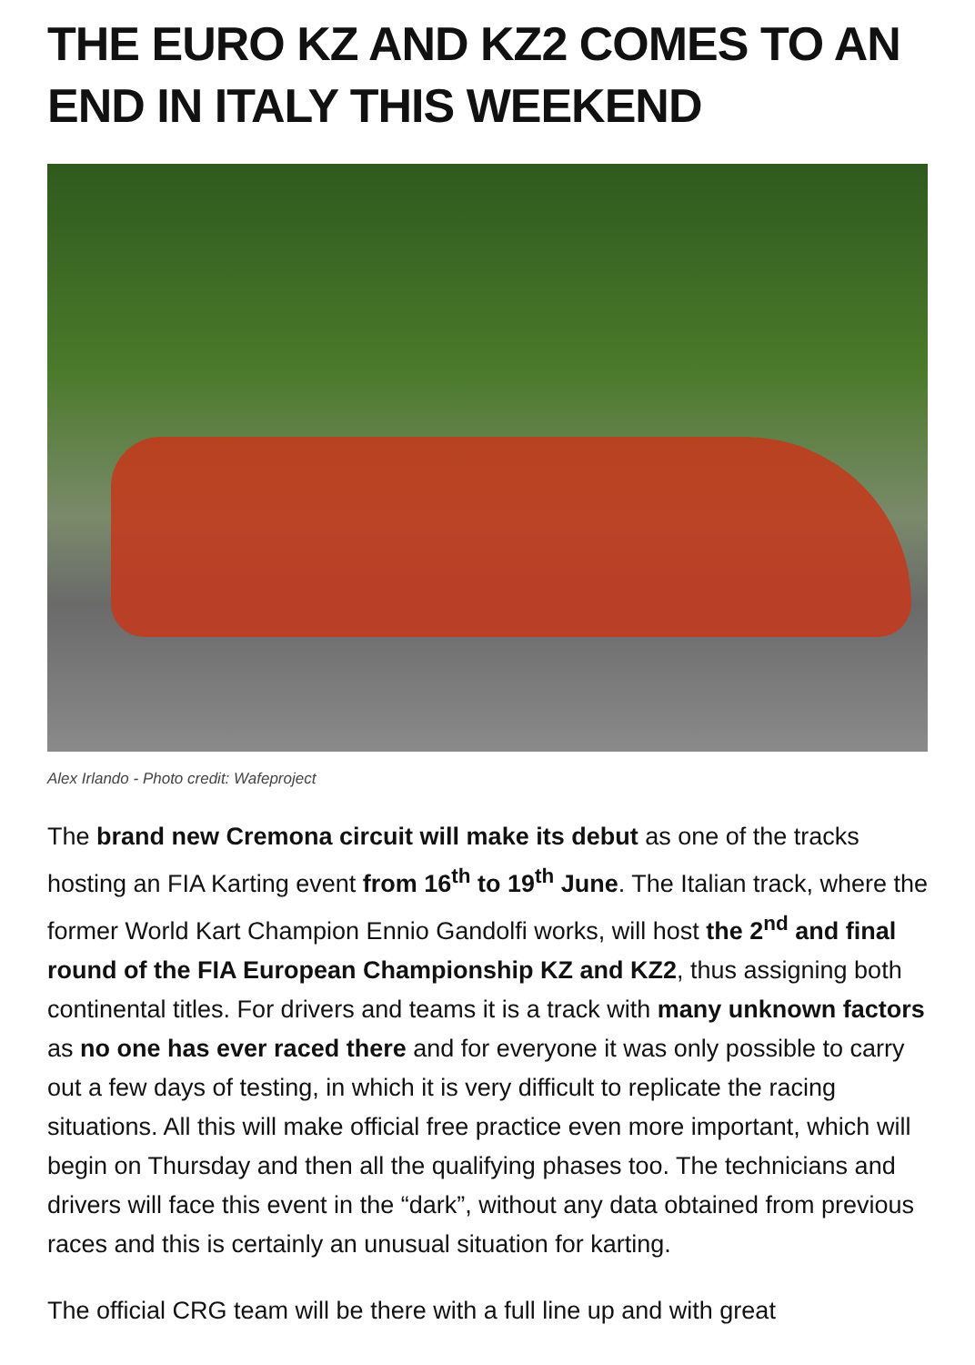THE EURO KZ AND KZ2 COMES TO AN END IN ITALY THIS WEEKEND
Alex Irlando - Photo credit: Wafeproject
The brand new Cremona circuit will make its debut as one of the tracks hosting an FIA Karting event from 16<sup>th</sup> to 19<sup>th</sup> June. The Italian track, where the former World Kart Champion Ennio Gandolfi works, will host the 2<sup>nd</sup> and final round of the FIA European Championship KZ and KZ2, thus assigning both continental titles. For drivers and teams it is a track with many unknown factors as no one has ever raced there and for everyone it was only possible to carry out a few days of testing, in which it is very difficult to replicate the racing situations. All this will make official free practice even more important, which will begin on Thursday and then all the qualifying phases too. The technicians and drivers will face this event in the “dark”, without any data obtained from previous races and this is certainly an unusual situation for karting.
The official CRG team will be there with a full line up and with great